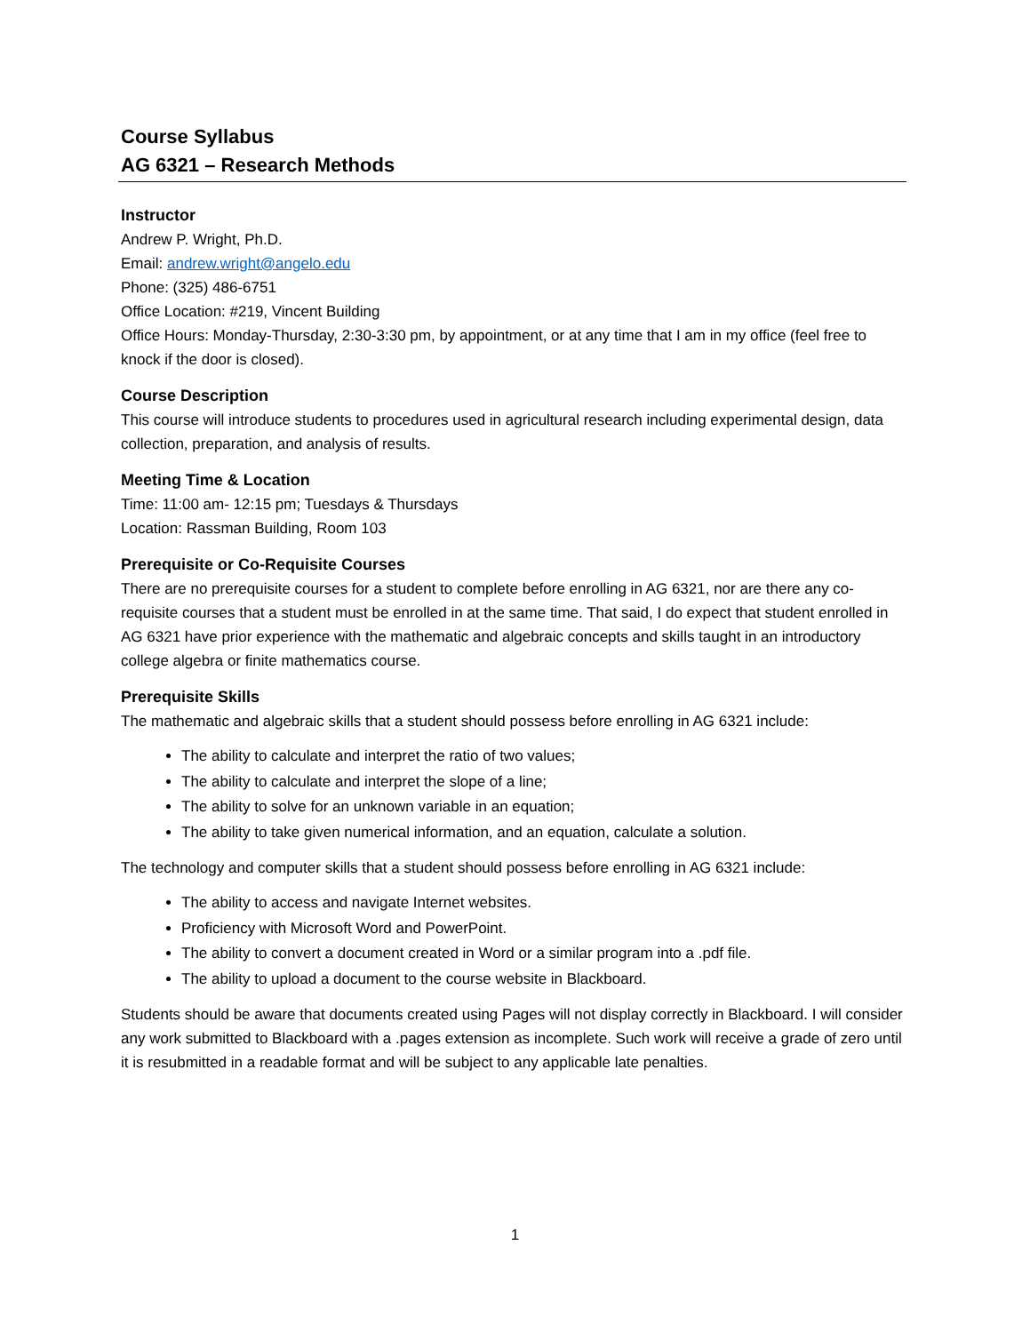Course Syllabus
AG 6321 – Research Methods
Instructor
Andrew P. Wright, Ph.D.
Email: andrew.wright@angelo.edu
Phone: (325) 486-6751
Office Location: #219, Vincent Building
Office Hours: Monday-Thursday, 2:30-3:30 pm, by appointment, or at any time that I am in my office (feel free to knock if the door is closed).
Course Description
This course will introduce students to procedures used in agricultural research including experimental design, data collection, preparation, and analysis of results.
Meeting Time & Location
Time: 11:00 am- 12:15 pm; Tuesdays & Thursdays
Location: Rassman Building, Room 103
Prerequisite or Co-Requisite Courses
There are no prerequisite courses for a student to complete before enrolling in AG 6321, nor are there any co-requisite courses that a student must be enrolled in at the same time. That said, I do expect that student enrolled in AG 6321 have prior experience with the mathematic and algebraic concepts and skills taught in an introductory college algebra or finite mathematics course.
Prerequisite Skills
The mathematic and algebraic skills that a student should possess before enrolling in AG 6321 include:
The ability to calculate and interpret the ratio of two values;
The ability to calculate and interpret the slope of a line;
The ability to solve for an unknown variable in an equation;
The ability to take given numerical information, and an equation, calculate a solution.
The technology and computer skills that a student should possess before enrolling in AG 6321 include:
The ability to access and navigate Internet websites.
Proficiency with Microsoft Word and PowerPoint.
The ability to convert a document created in Word or a similar program into a .pdf file.
The ability to upload a document to the course website in Blackboard.
Students should be aware that documents created using Pages will not display correctly in Blackboard. I will consider any work submitted to Blackboard with a .pages extension as incomplete. Such work will receive a grade of zero until it is resubmitted in a readable format and will be subject to any applicable late penalties.
1